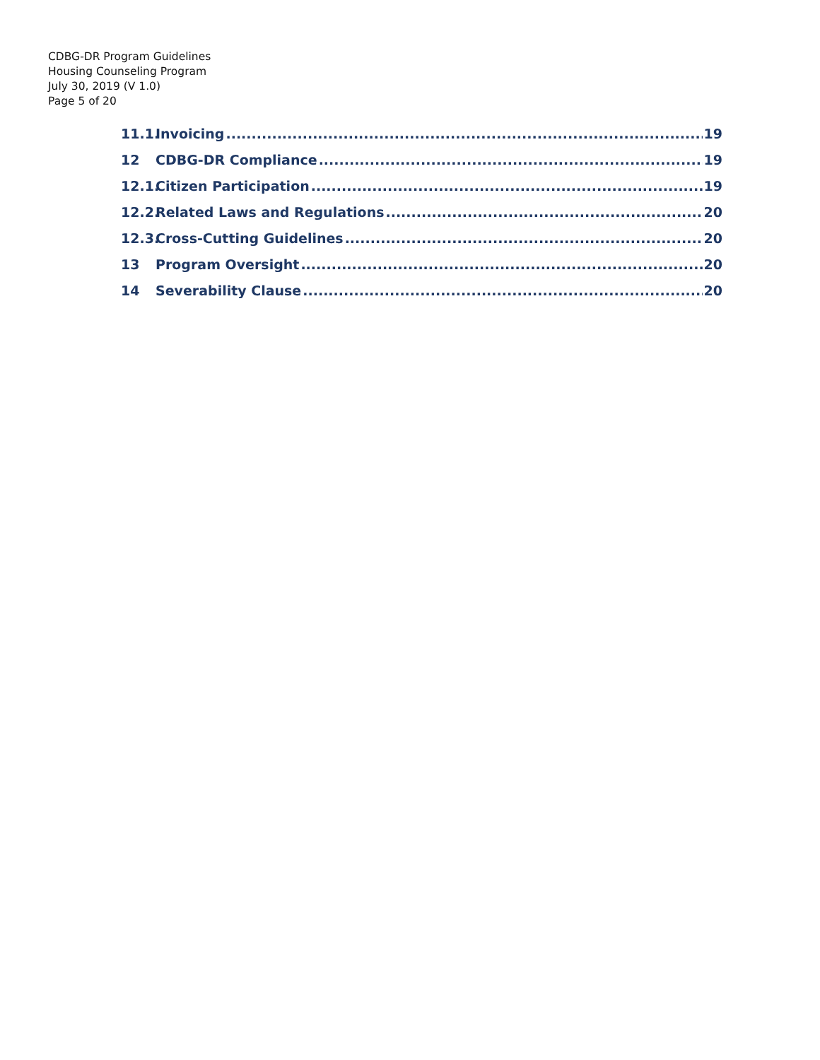CDBG-DR Program Guidelines
Housing Counseling Program
July 30, 2019 (V 1.0)
Page 5 of 20
11.1. Invoicing 19
12 CDBG-DR Compliance 19
12.1. Citizen Participation 19
12.2. Related Laws and Regulations 20
12.3. Cross-Cutting Guidelines 20
13 Program Oversight 20
14 Severability Clause 20